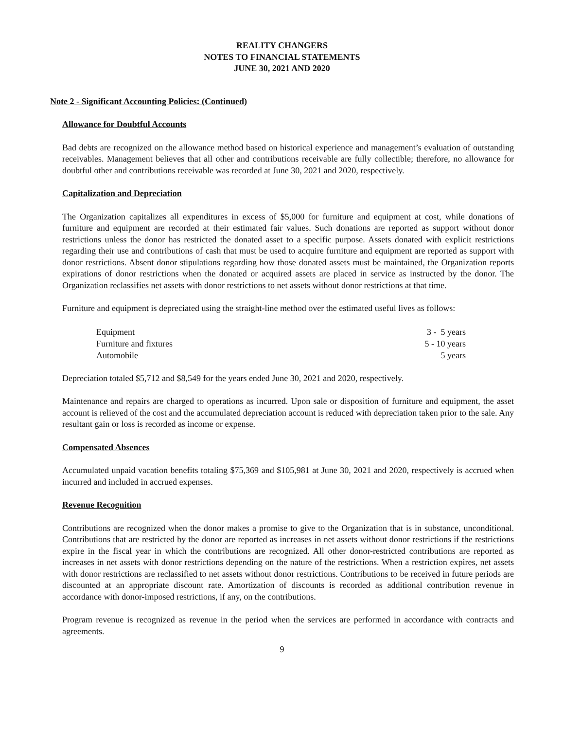REALITY CHANGERS
NOTES TO FINANCIAL STATEMENTS
JUNE 30, 2021 AND 2020
Note 2 - Significant Accounting Policies: (Continued)
Allowance for Doubtful Accounts
Bad debts are recognized on the allowance method based on historical experience and management’s evaluation of outstanding receivables. Management believes that all other and contributions receivable are fully collectible; therefore, no allowance for doubtful other and contributions receivable was recorded at June 30, 2021 and 2020, respectively.
Capitalization and Depreciation
The Organization capitalizes all expenditures in excess of $5,000 for furniture and equipment at cost, while donations of furniture and equipment are recorded at their estimated fair values. Such donations are reported as support without donor restrictions unless the donor has restricted the donated asset to a specific purpose. Assets donated with explicit restrictions regarding their use and contributions of cash that must be used to acquire furniture and equipment are reported as support with donor restrictions. Absent donor stipulations regarding how those donated assets must be maintained, the Organization reports expirations of donor restrictions when the donated or acquired assets are placed in service as instructed by the donor. The Organization reclassifies net assets with donor restrictions to net assets without donor restrictions at that time.
Furniture and equipment is depreciated using the straight-line method over the estimated useful lives as follows:
| Equipment | 3 - 5 years |
| Furniture and fixtures | 5 - 10 years |
| Automobile | 5 years |
Depreciation totaled $5,712 and $8,549 for the years ended June 30, 2021 and 2020, respectively.
Maintenance and repairs are charged to operations as incurred. Upon sale or disposition of furniture and equipment, the asset account is relieved of the cost and the accumulated depreciation account is reduced with depreciation taken prior to the sale. Any resultant gain or loss is recorded as income or expense.
Compensated Absences
Accumulated unpaid vacation benefits totaling $75,369 and $105,981 at June 30, 2021 and 2020, respectively is accrued when incurred and included in accrued expenses.
Revenue Recognition
Contributions are recognized when the donor makes a promise to give to the Organization that is in substance, unconditional. Contributions that are restricted by the donor are reported as increases in net assets without donor restrictions if the restrictions expire in the fiscal year in which the contributions are recognized. All other donor-restricted contributions are reported as increases in net assets with donor restrictions depending on the nature of the restrictions. When a restriction expires, net assets with donor restrictions are reclassified to net assets without donor restrictions. Contributions to be received in future periods are discounted at an appropriate discount rate. Amortization of discounts is recorded as additional contribution revenue in accordance with donor-imposed restrictions, if any, on the contributions.
Program revenue is recognized as revenue in the period when the services are performed in accordance with contracts and agreements.
9